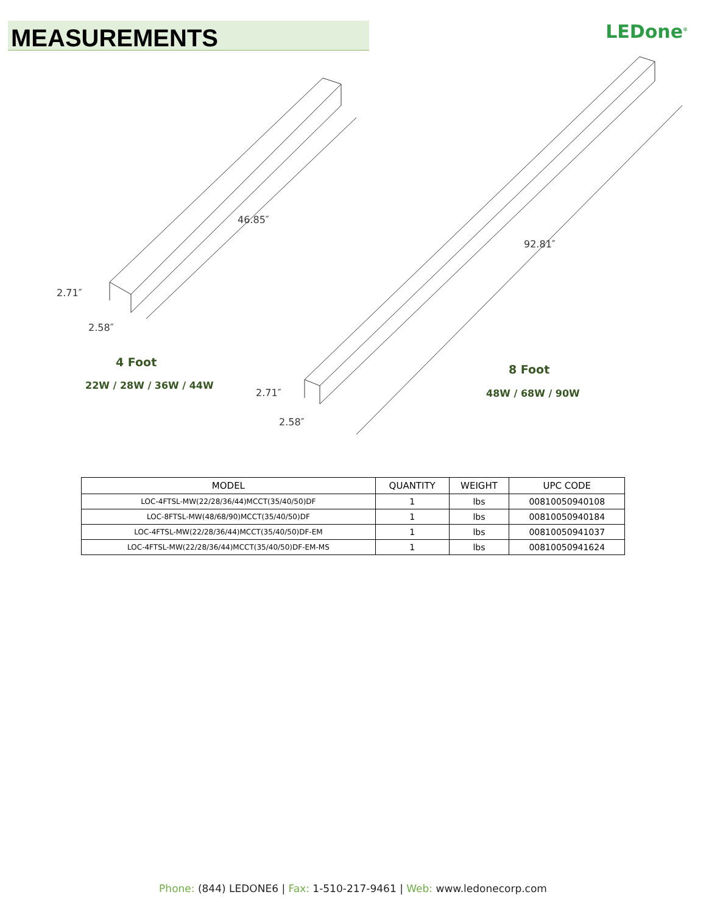MEASUREMENTS
LEDone<sup>®</sup>
46.85″
2.71″
2.58″
92.81″
2.71″
2.58″
4 Foot
22W / 28W / 36W / 44W
8 Foot
48W / 68W / 90W
| MODEL | QUANTITY | WEIGHT | UPC CODE |
| --- | --- | --- | --- |
| LOC-4FTSL-MW(22/28/36/44)MCCT(35/40/50)DF | 1 | lbs | 00810050940108 |
| LOC-8FTSL-MW(48/68/90)MCCT(35/40/50)DF | 1 | lbs | 00810050940184 |
| LOC-4FTSL-MW(22/28/36/44)MCCT(35/40/50)DF-EM | 1 | lbs | 00810050941037 |
| LOC-4FTSL-MW(22/28/36/44)MCCT(35/40/50)DF-EM-MS | 1 | lbs | 00810050941624 |
Phone: (844) LEDONE6 | Fax: 1-510-217-9461 | Web: www.ledonecorp.com